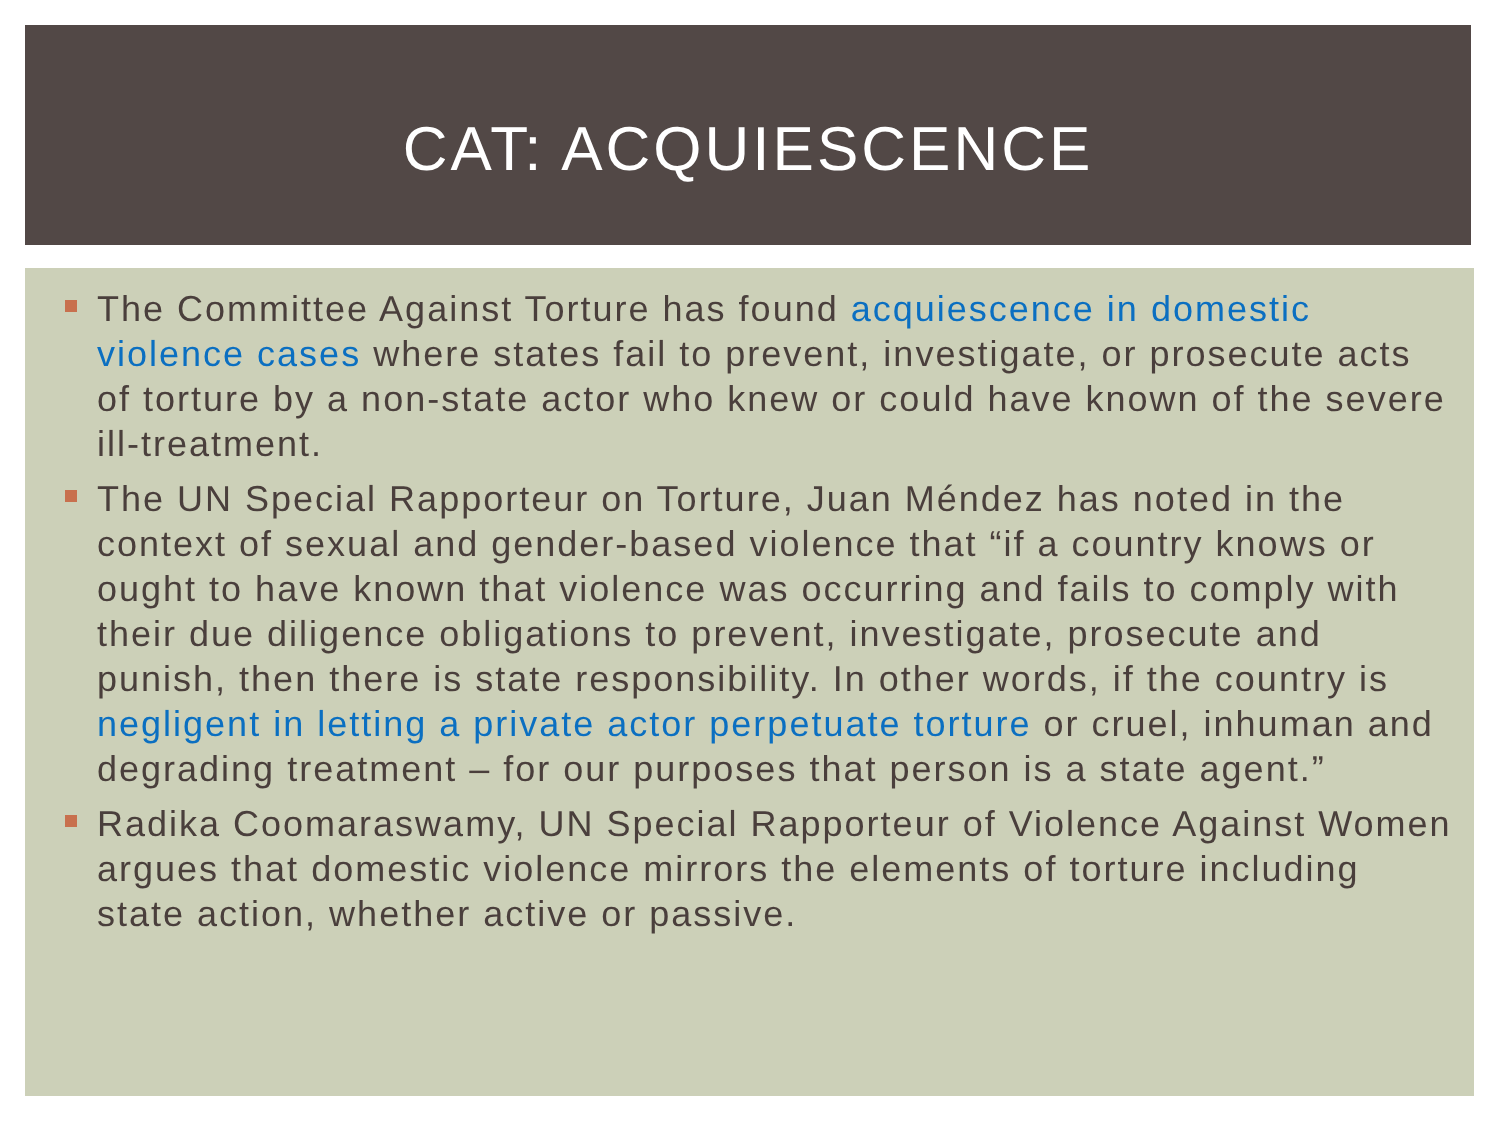CAT: ACQUIESCENCE
The Committee Against Torture has found acquiescence in domestic violence cases where states fail to prevent, investigate, or prosecute acts of torture by a non-state actor who knew or could have known of the severe ill-treatment.
The UN Special Rapporteur on Torture, Juan Méndez has noted in the context of sexual and gender-based violence that “if a country knows or ought to have known that violence was occurring and fails to comply with their due diligence obligations to prevent, investigate, prosecute and punish, then there is state responsibility. In other words, if the country is negligent in letting a private actor perpetuate torture or cruel, inhuman and degrading treatment – for our purposes that person is a state agent.”
Radika Coomaraswamy, UN Special Rapporteur of Violence Against Women argues that domestic violence mirrors the elements of torture including state action, whether active or passive.